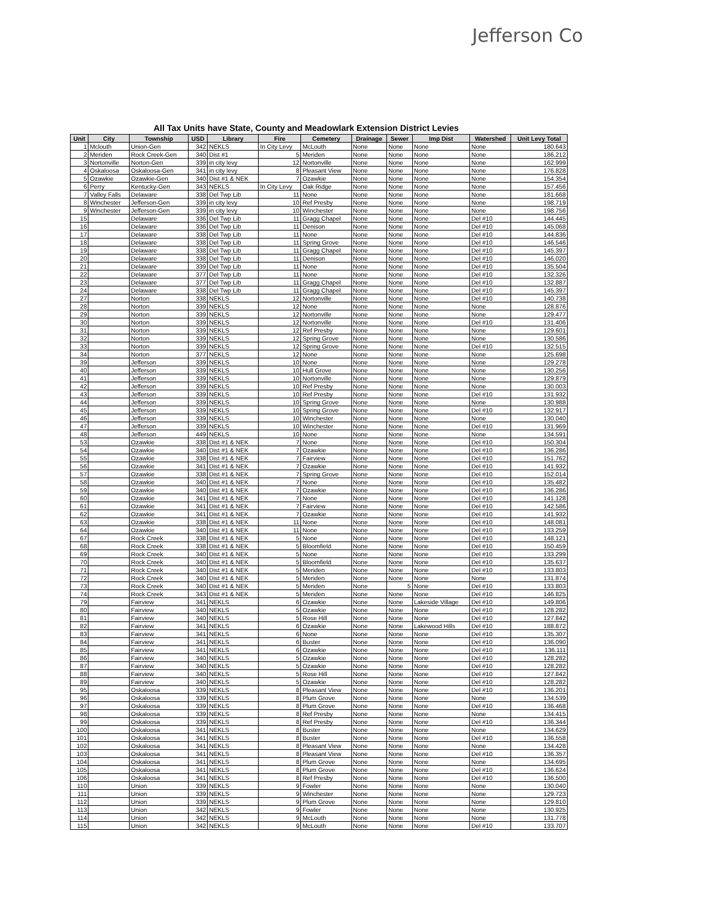Jefferson Co
All Tax Units have State, County and Meadowlark Extension District Levies
| Unit | City | Township | USD | Library | Fire | Cemetery | Drainage | Sewer | Imp Dist | Watershed | Unit Levy Total |
| --- | --- | --- | --- | --- | --- | --- | --- | --- | --- | --- | --- |
| 1 | Mclouth | Union-Gen | 342 | NEKLS | In City Levy | McLouth | None | None | None | None | 180.643 |
| 2 | Meriden | Rock Creek-Gen | 340 | Dist #1 | 5 | Meriden | None | None | None | None | 186.212 |
| 3 | Nortonville | Norton-Gen | 339 | in city levy | 12 | Nortonville | None | None | None | None | 162.999 |
| 4 | Oskaloosa | Oskaloosa-Gen | 341 | in city levy | 8 | Pleasant View | None | None | None | None | 176.828 |
| 5 | Ozawkie | Ozawkie-Gen | 340 | Dist #1 & NEK | 7 | Ozawkie | None | None | None | None | 154.354 |
| 6 | Perry | Kentucky-Gen | 343 | NEKLS | In City Levy | Oak Ridge | None | None | None | None | 157.456 |
| 7 | Valley Falls | Delaware | 338 | Del Twp Lib | 11 | None | None | None | None | None | 181.668 |
| 8 | Winchester | Jefferson-Gen | 339 | in city levy | 10 | Ref Presby | None | None | None | None | 198.719 |
| 9 | Winchester | Jefferson-Gen | 339 | in city levy | 10 | Winchester | None | None | None | None | 198.756 |
| 15 | | Delaware | 336 | Del Twp Lib | 11 | Gragg Chapel | None | None | None | Del #10 | 144.445 |
| 16 | | Delaware | 336 | Del Twp Lib | 11 | Denison | None | None | None | Del #10 | 145.068 |
| 17 | | Delaware | 338 | Del Twp Lib | 11 | None | None | None | None | Del #10 | 144.836 |
| 18 | | Delaware | 338 | Del Twp Lib | 11 | Spring Grove | None | None | None | Del #10 | 146.546 |
| 19 | | Delaware | 338 | Del Twp Lib | 11 | Gragg Chapel | None | None | None | Del #10 | 145.397 |
| 20 | | Delaware | 338 | Del Twp Lib | 11 | Denison | None | None | None | Del #10 | 146.020 |
| 21 | | Delaware | 339 | Del Twp Lib | 11 | None | None | None | None | Del #10 | 135.504 |
| 22 | | Delaware | 377 | Del Twp Lib | 11 | None | None | None | None | Del #10 | 132.326 |
| 23 | | Delaware | 377 | Del Twp Lib | 11 | Gragg Chapel | None | None | None | Del #10 | 132.887 |
| 24 | | Delaware | 338 | Del Twp Lib | 11 | Gragg Chapel | None | None | None | Del #10 | 145.397 |
| 27 | | Norton | 338 | NEKLS | 12 | Nortonville | None | None | None | Del #10 | 140.738 |
| 28 | | Norton | 339 | NEKLS | 12 | None | None | None | None | None | 128.876 |
| 29 | | Norton | 339 | NEKLS | 12 | Nortonville | None | None | None | None | 129.477 |
| 30 | | Norton | 339 | NEKLS | 12 | Nortonville | None | None | None | Del #10 | 131.406 |
| 31 | | Norton | 339 | NEKLS | 12 | Ref Presby | None | None | None | None | 129.601 |
| 32 | | Norton | 339 | NEKLS | 12 | Spring Grove | None | None | None | None | 130.586 |
| 33 | | Norton | 339 | NEKLS | 12 | Spring Grove | None | None | None | Del #10 | 132.515 |
| 34 | | Norton | 377 | NEKLS | 12 | None | None | None | None | None | 125.698 |
| 39 | | Jefferson | 339 | NEKLS | 10 | None | None | None | None | None | 129.278 |
| 40 | | Jefferson | 339 | NEKLS | 10 | Hull Grove | None | None | None | None | 130.256 |
| 41 | | Jefferson | 339 | NEKLS | 10 | Nortonville | None | None | None | None | 129.879 |
| 42 | | Jefferson | 339 | NEKLS | 10 | Ref Presby | None | None | None | None | 130.003 |
| 43 | | Jefferson | 339 | NEKLS | 10 | Ref Presby | None | None | None | Del #10 | 131.932 |
| 44 | | Jefferson | 339 | NEKLS | 10 | Spring Grove | None | None | None | None | 130.988 |
| 45 | | Jefferson | 339 | NEKLS | 10 | Spring Grove | None | None | None | Del #10 | 132.917 |
| 46 | | Jefferson | 339 | NEKLS | 10 | Winchester | None | None | None | None | 130.040 |
| 47 | | Jefferson | 339 | NEKLS | 10 | Winchester | None | None | None | Del #10 | 131.969 |
| 48 | | Jefferson | 449 | NEKLS | 10 | None | None | None | None | None | 134.591 |
| 53 | | Ozawkie | 338 | Dist #1 & NEK | 7 | None | None | None | None | Del #10 | 150.304 |
| 54 | | Ozawkie | 340 | Dist #1 & NEK | 7 | Ozawkie | None | None | None | Del #10 | 136.286 |
| 55 | | Ozawkie | 338 | Dist #1 & NEK | 7 | Fairview | None | None | None | Del #10 | 151.762 |
| 56 | | Ozawkie | 341 | Dist #1 & NEK | 7 | Ozawkie | None | None | None | Del #10 | 141.932 |
| 57 | | Ozawkie | 338 | Dist #1 & NEK | 7 | Spring Grove | None | None | None | Del #10 | 152.014 |
| 58 | | Ozawkie | 340 | Dist #1 & NEK | 7 | None | None | None | None | Del #10 | 135.482 |
| 59 | | Ozawkie | 340 | Dist #1 & NEK | 7 | Ozawkie | None | None | None | Del #10 | 136.286 |
| 60 | | Ozawkie | 341 | Dist #1 & NEK | 7 | None | None | None | None | Del #10 | 141.128 |
| 61 | | Ozawkie | 341 | Dist #1 & NEK | 7 | Fairview | None | None | None | Del #10 | 142.586 |
| 62 | | Ozawkie | 341 | Dist #1 & NEK | 7 | Ozawkie | None | None | None | Del #10 | 141.932 |
| 63 | | Ozawkie | 338 | Dist #1 & NEK | 11 | None | None | None | None | Del #10 | 148.081 |
| 64 | | Ozawkie | 340 | Dist #1 & NEK | 11 | None | None | None | None | Del #10 | 133.259 |
| 67 | | Rock Creek | 338 | Dist #1 & NEK | 5 | None | None | None | None | Del #10 | 148.121 |
| 68 | | Rock Creek | 338 | Dist #1 & NEK | 5 | Bloomfield | None | None | None | Del #10 | 150.459 |
| 69 | | Rock Creek | 340 | Dist #1 & NEK | 5 | None | None | None | None | Del #10 | 133.299 |
| 70 | | Rock Creek | 340 | Dist #1 & NEK | 5 | Bloomfield | None | None | None | Del #10 | 135.637 |
| 71 | | Rock Creek | 340 | Dist #1 & NEK | 5 | Meriden | None | None | None | Del #10 | 133.803 |
| 72 | | Rock Creek | 340 | Dist #1 & NEK | 5 | Meriden | None | None | None | None | 131.874 |
| 73 | | Rock Creek | 340 | Dist #1 & NEK | 5 | Meriden | None | 5 | None | Del #10 | 133.803 |
| 74 | | Rock Creek | 343 | Dist #1 & NEK | 5 | Meriden | None | None | None | Del #10 | 146.825 |
| 79 | | Fairview | 341 | NEKLS | 6 | Ozawkie | None | None | Lakeside Village | Del #10 | 149.806 |
| 80 | | Fairview | 340 | NEKLS | 5 | Ozawkie | None | None | None | Del #10 | 128.282 |
| 81 | | Fairview | 340 | NEKLS | 5 | Rose Hill | None | None | None | Del #10 | 127.842 |
| 82 | | Fairview | 341 | NEKLS | 6 | Ozawkie | None | None | Lakewood Hills | Del #10 | 188.872 |
| 83 | | Fairview | 341 | NEKLS | 6 | None | None | None | None | Del #10 | 135.307 |
| 84 | | Fairview | 341 | NEKLS | 6 | Buster | None | None | None | Del #10 | 136.090 |
| 85 | | Fairview | 341 | NEKLS | 6 | Ozawkie | None | None | None | Del #10 | 136.111 |
| 86 | | Fairview | 340 | NEKLS | 5 | Ozawkie | None | None | None | Del #10 | 128.282 |
| 87 | | Fairview | 340 | NEKLS | 5 | Ozawkie | None | None | None | Del #10 | 128.282 |
| 88 | | Fairview | 340 | NEKLS | 5 | Rose Hill | None | None | None | Del #10 | 127.842 |
| 89 | | Fairview | 340 | NEKLS | 5 | Ozawkie | None | None | None | Del #10 | 128.282 |
| 95 | | Oskaloosa | 339 | NEKLS | 8 | Pleasant View | None | None | None | Del #10 | 136.201 |
| 96 | | Oskaloosa | 339 | NEKLS | 8 | Plum Grove | None | None | None | None | 134.539 |
| 97 | | Oskaloosa | 339 | NEKLS | 8 | Plum Grove | None | None | None | Del #10 | 136.468 |
| 98 | | Oskaloosa | 339 | NEKLS | 8 | Ref Presby | None | None | None | None | 134.415 |
| 99 | | Oskaloosa | 339 | NEKLS | 8 | Ref Presby | None | None | None | Del #10 | 136.344 |
| 100 | | Oskaloosa | 341 | NEKLS | 8 | Buster | None | None | None | None | 134.629 |
| 101 | | Oskaloosa | 341 | NEKLS | 8 | Buster | None | None | None | Del #10 | 136.558 |
| 102 | | Oskaloosa | 341 | NEKLS | 8 | Pleasant View | None | None | None | None | 134.428 |
| 103 | | Oskaloosa | 341 | NEKLS | 8 | Pleasant View | None | None | None | Del #10 | 136.357 |
| 104 | | Oskaloosa | 341 | NEKLS | 8 | Plum Grove | None | None | None | None | 134.695 |
| 105 | | Oskaloosa | 341 | NEKLS | 8 | Plum Grove | None | None | None | Del #10 | 136.624 |
| 106 | | Oskaloosa | 341 | NEKLS | 8 | Ref Presby | None | None | None | Del #10 | 136.500 |
| 110 | | Union | 339 | NEKLS | 9 | Fowler | None | None | None | None | 130.040 |
| 111 | | Union | 339 | NEKLS | 9 | Winchester | None | None | None | None | 129.723 |
| 112 | | Union | 339 | NEKLS | 9 | Plum Grove | None | None | None | None | 129.810 |
| 113 | | Union | 342 | NEKLS | 9 | Fowler | None | None | None | None | 130.925 |
| 114 | | Union | 342 | NEKLS | 9 | McLouth | None | None | None | None | 131.778 |
| 115 | | Union | 342 | NEKLS | 9 | McLouth | None | None | None | Del #10 | 133.707 |